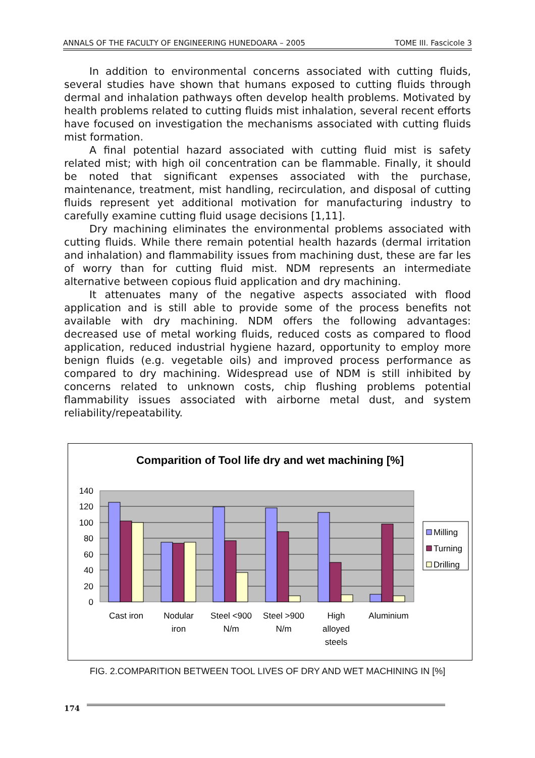ANNALS OF THE FACULTY OF ENGINEERING HUNEDOARA – 2005 TOME III. Fascicole 3
In addition to environmental concerns associated with cutting fluids, several studies have shown that humans exposed to cutting fluids through dermal and inhalation pathways often develop health problems. Motivated by health problems related to cutting fluids mist inhalation, several recent efforts have focused on investigation the mechanisms associated with cutting fluids mist formation.
A final potential hazard associated with cutting fluid mist is safety related mist; with high oil concentration can be flammable. Finally, it should be noted that significant expenses associated with the purchase, maintenance, treatment, mist handling, recirculation, and disposal of cutting fluids represent yet additional motivation for manufacturing industry to carefully examine cutting fluid usage decisions [1,11].
Dry machining eliminates the environmental problems associated with cutting fluids. While there remain potential health hazards (dermal irritation and inhalation) and flammability issues from machining dust, these are far les of worry than for cutting fluid mist. NDM represents an intermediate alternative between copious fluid application and dry machining.
It attenuates many of the negative aspects associated with flood application and is still able to provide some of the process benefits not available with dry machining. NDM offers the following advantages: decreased use of metal working fluids, reduced costs as compared to flood application, reduced industrial hygiene hazard, opportunity to employ more benign fluids (e.g. vegetable oils) and improved process performance as compared to dry machining. Widespread use of NDM is still inhibited by concerns related to unknown costs, chip flushing problems potential flammability issues associated with airborne metal dust, and system reliability/repeatability.
Comparition of Tool life dry and wet machining [%]
140
120
100
80
60
40
20
0
Cast iron
Nodular
iron
Steel <900
N/m
Steel >900
N/m
High
alloyed
steels
Aluminium
Milling
Turning
Drilling
FIG. 2.COMPARITION BETWEEN TOOL LIVES OF DRY AND WET MACHINING IN [%]
174